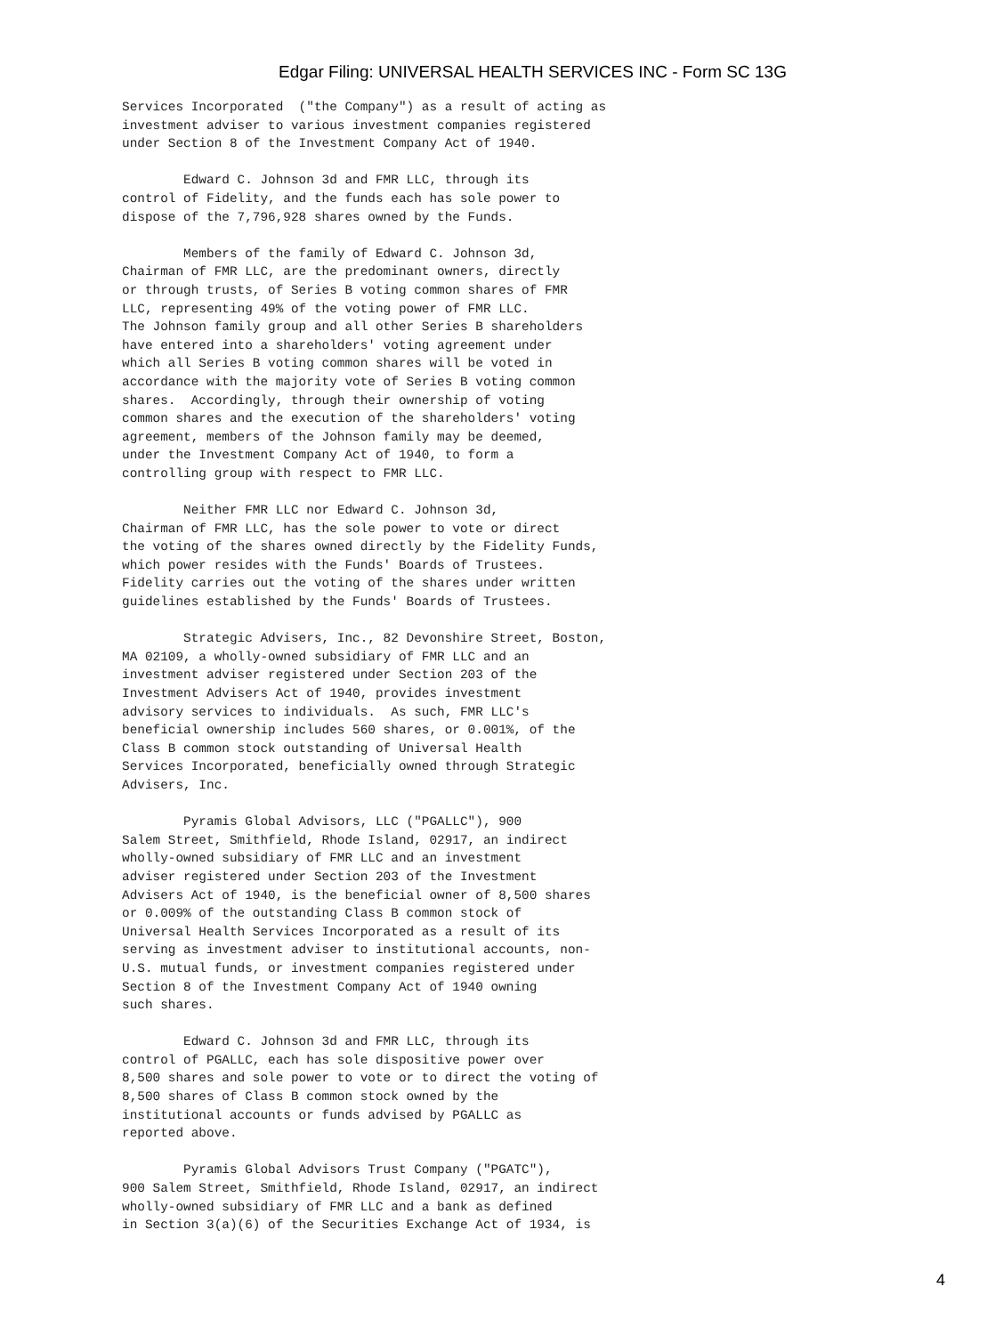Edgar Filing: UNIVERSAL HEALTH SERVICES INC - Form SC 13G
Services Incorporated  ("the Company") as a result of acting as
investment adviser to various investment companies registered
under Section 8 of the Investment Company Act of 1940.

        Edward C. Johnson 3d and FMR LLC, through its
control of Fidelity, and the funds each has sole power to
dispose of the 7,796,928 shares owned by the Funds.

        Members of the family of Edward C. Johnson 3d,
Chairman of FMR LLC, are the predominant owners, directly
or through trusts, of Series B voting common shares of FMR
LLC, representing 49% of the voting power of FMR LLC.
The Johnson family group and all other Series B shareholders
have entered into a shareholders' voting agreement under
which all Series B voting common shares will be voted in
accordance with the majority vote of Series B voting common
shares.  Accordingly, through their ownership of voting
common shares and the execution of the shareholders' voting
agreement, members of the Johnson family may be deemed,
under the Investment Company Act of 1940, to form a
controlling group with respect to FMR LLC.

        Neither FMR LLC nor Edward C. Johnson 3d,
Chairman of FMR LLC, has the sole power to vote or direct
the voting of the shares owned directly by the Fidelity Funds,
which power resides with the Funds' Boards of Trustees.
Fidelity carries out the voting of the shares under written
guidelines established by the Funds' Boards of Trustees.

        Strategic Advisers, Inc., 82 Devonshire Street, Boston,
MA 02109, a wholly-owned subsidiary of FMR LLC and an
investment adviser registered under Section 203 of the
Investment Advisers Act of 1940, provides investment
advisory services to individuals.  As such, FMR LLC's
beneficial ownership includes 560 shares, or 0.001%, of the
Class B common stock outstanding of Universal Health
Services Incorporated, beneficially owned through Strategic
Advisers, Inc.

        Pyramis Global Advisors, LLC ("PGALLC"), 900
Salem Street, Smithfield, Rhode Island, 02917, an indirect
wholly-owned subsidiary of FMR LLC and an investment
adviser registered under Section 203 of the Investment
Advisers Act of 1940, is the beneficial owner of 8,500 shares
or 0.009% of the outstanding Class B common stock of
Universal Health Services Incorporated as a result of its
serving as investment adviser to institutional accounts, non-
U.S. mutual funds, or investment companies registered under
Section 8 of the Investment Company Act of 1940 owning
such shares.

        Edward C. Johnson 3d and FMR LLC, through its
control of PGALLC, each has sole dispositive power over
8,500 shares and sole power to vote or to direct the voting of
8,500 shares of Class B common stock owned by the
institutional accounts or funds advised by PGALLC as
reported above.

        Pyramis Global Advisors Trust Company ("PGATC"),
900 Salem Street, Smithfield, Rhode Island, 02917, an indirect
wholly-owned subsidiary of FMR LLC and a bank as defined
in Section 3(a)(6) of the Securities Exchange Act of 1934, is
4